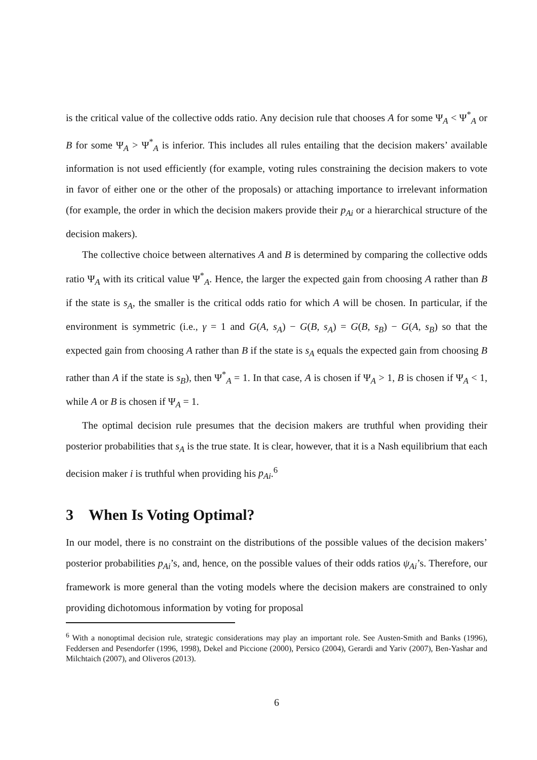is the critical value of the collective odds ratio. Any decision rule that chooses A for some Ψ<sub>A</sub> < Ψ<sup>*</sup><sub>A</sub> or B for some Ψ<sub>A</sub> > Ψ<sup>*</sup><sub>A</sub> is inferior. This includes all rules entailing that the decision makers’ available information is not used efficiently (for example, voting rules constraining the decision makers to vote in favor of either one or the other of the proposals) or attaching importance to irrelevant information (for example, the order in which the decision makers provide their p<sub>Ai</sub> or a hierarchical structure of the decision makers).
The collective choice between alternatives A and B is determined by comparing the collective odds ratio Ψ<sub>A</sub> with its critical value Ψ<sup>*</sup><sub>A</sub>. Hence, the larger the expected gain from choosing A rather than B if the state is s<sub>A</sub>, the smaller is the critical odds ratio for which A will be chosen. In particular, if the environment is symmetric (i.e., γ = 1 and G(A, s<sub>A</sub>) − G(B, s<sub>A</sub>) = G(B, s<sub>B</sub>) − G(A, s<sub>B</sub>) so that the expected gain from choosing A rather than B if the state is s<sub>A</sub> equals the expected gain from choosing B rather than A if the state is s<sub>B</sub>), then Ψ<sup>*</sup><sub>A</sub> = 1. In that case, A is chosen if Ψ<sub>A</sub> > 1, B is chosen if Ψ<sub>A</sub> < 1, while A or B is chosen if Ψ<sub>A</sub> = 1.
The optimal decision rule presumes that the decision makers are truthful when providing their posterior probabilities that s<sub>A</sub> is the true state. It is clear, however, that it is a Nash equilibrium that each decision maker i is truthful when providing his p<sub>Ai</sub>.<sup>6</sup>
3 When Is Voting Optimal?
In our model, there is no constraint on the distributions of the possible values of the decision makers’ posterior probabilities p<sub>Ai</sub>’s, and, hence, on the possible values of their odds ratios ψ<sub>Ai</sub>’s. Therefore, our framework is more general than the voting models where the decision makers are constrained to only providing dichotomous information by voting for proposal
<sup>6</sup> With a nonoptimal decision rule, strategic considerations may play an important role. See Austen-Smith and Banks (1996), Feddersen and Pesendorfer (1996, 1998), Dekel and Piccione (2000), Persico (2004), Gerardi and Yariv (2007), Ben-Yashar and Milchtaich (2007), and Oliveros (2013).
6